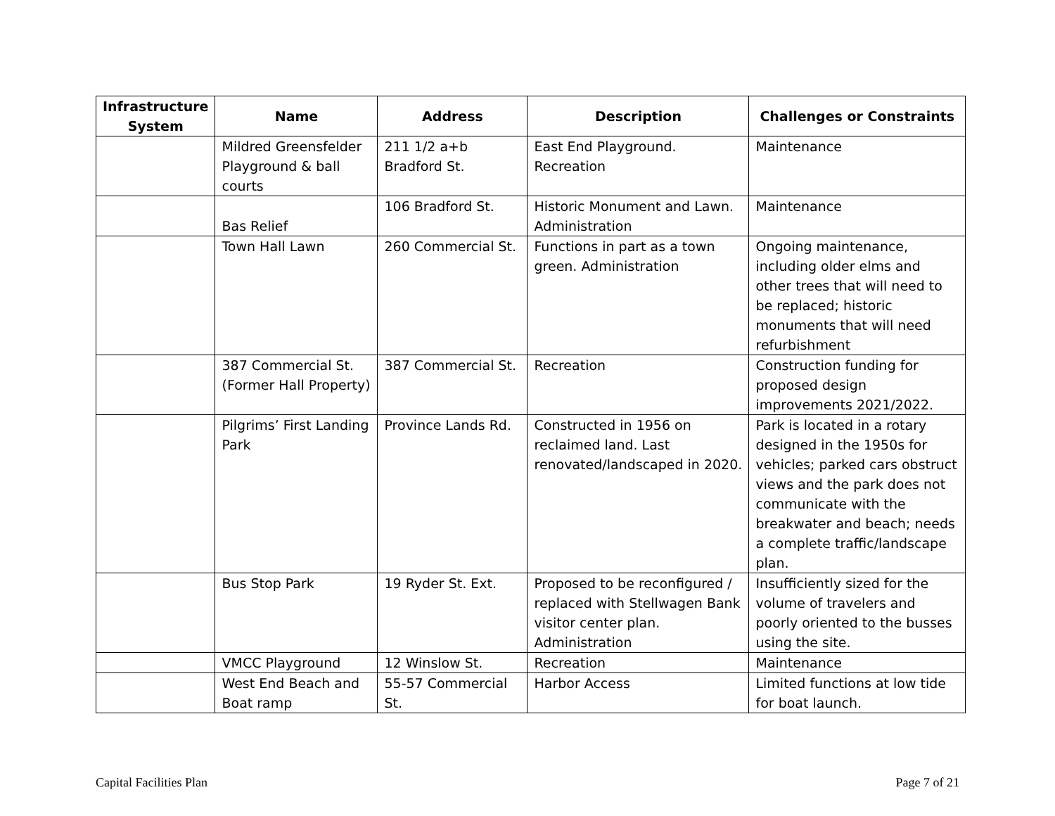| Infrastructure System | Name | Address | Description | Challenges or Constraints |
| --- | --- | --- | --- | --- |
| | Mildred Greensfelder Playground & ball courts | 211 1/2 a+b Bradford St. | East End Playground. Recreation | Maintenance |
| | Bas Relief | 106 Bradford St. | Historic Monument and Lawn. Administration | Maintenance |
| | Town Hall Lawn | 260 Commercial St. | Functions in part as a town green. Administration | Ongoing maintenance, including older elms and other trees that will need to be replaced; historic monuments that will need refurbishment |
| | 387 Commercial St. (Former Hall Property) | 387 Commercial St. | Recreation | Construction funding for proposed design improvements 2021/2022. |
| | Pilgrims’ First Landing Park | Province Lands Rd. | Constructed in 1956 on reclaimed land. Last renovated/landscaped in 2020. | Park is located in a rotary designed in the 1950s for vehicles; parked cars obstruct views and the park does not communicate with the breakwater and beach; needs a complete traffic/landscape plan. |
| | Bus Stop Park | 19 Ryder St. Ext. | Proposed to be reconfigured / replaced with Stellwagen Bank visitor center plan. Administration | Insufficiently sized for the volume of travelers and poorly oriented to the busses using the site. |
| | VMCC Playground | 12 Winslow St. | Recreation | Maintenance |
| | West End Beach and Boat ramp | 55-57 Commercial St. | Harbor Access | Limited functions at low tide for boat launch. |
Capital Facilities Plan Page 7 of 21